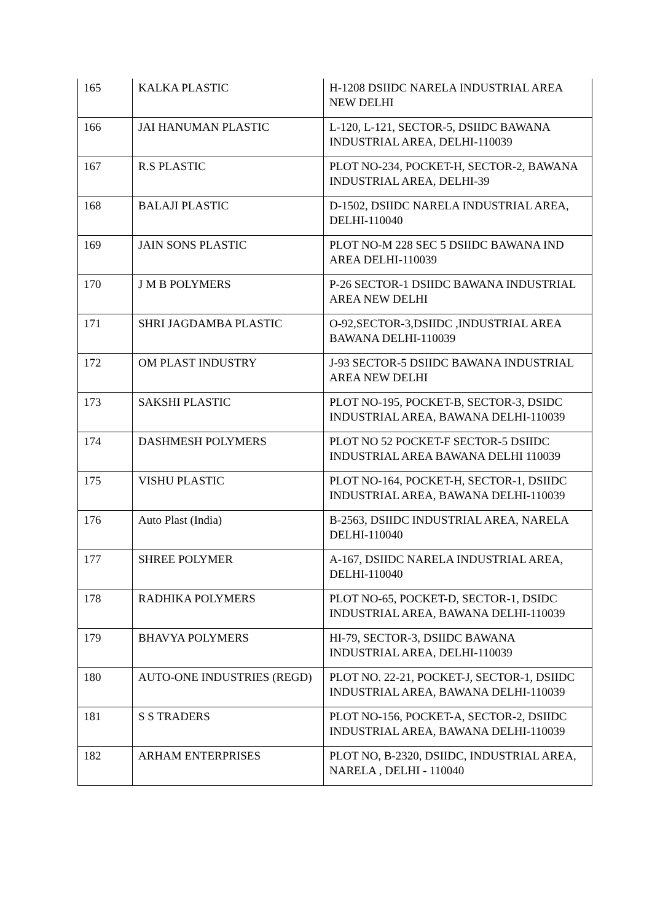| 165 | KALKA PLASTIC | H-1208 DSIIDC NARELA INDUSTRIAL AREA NEW DELHI |
| 166 | JAI HANUMAN PLASTIC | L-120, L-121, SECTOR-5, DSIIDC BAWANA INDUSTRIAL AREA, DELHI-110039 |
| 167 | R.S PLASTIC | PLOT NO-234, POCKET-H, SECTOR-2, BAWANA INDUSTRIAL AREA, DELHI-39 |
| 168 | BALAJI PLASTIC | D-1502, DSIIDC NARELA INDUSTRIAL AREA, DELHI-110040 |
| 169 | JAIN SONS PLASTIC | PLOT NO-M 228 SEC 5 DSIIDC BAWANA IND AREA DELHI-110039 |
| 170 | J M B POLYMERS | P-26 SECTOR-1 DSIIDC BAWANA INDUSTRIAL AREA NEW DELHI |
| 171 | SHRI JAGDAMBA PLASTIC | O-92,SECTOR-3,DSIIDC ,INDUSTRIAL AREA BAWANA DELHI-110039 |
| 172 | OM PLAST INDUSTRY | J-93 SECTOR-5 DSIIDC BAWANA INDUSTRIAL AREA NEW DELHI |
| 173 | SAKSHI PLASTIC | PLOT NO-195, POCKET-B, SECTOR-3, DSIDC INDUSTRIAL AREA, BAWANA DELHI-110039 |
| 174 | DASHMESH POLYMERS | PLOT NO 52 POCKET-F SECTOR-5 DSIIDC INDUSTRIAL AREA BAWANA DELHI 110039 |
| 175 | VISHU PLASTIC | PLOT NO-164, POCKET-H, SECTOR-1, DSIIDC INDUSTRIAL AREA, BAWANA DELHI-110039 |
| 176 | Auto Plast (India) | B-2563, DSIIDC INDUSTRIAL AREA, NARELA DELHI-110040 |
| 177 | SHREE POLYMER | A-167, DSIIDC NARELA INDUSTRIAL AREA, DELHI-110040 |
| 178 | RADHIKA POLYMERS | PLOT NO-65, POCKET-D, SECTOR-1, DSIDC INDUSTRIAL AREA, BAWANA DELHI-110039 |
| 179 | BHAVYA POLYMERS | HI-79, SECTOR-3, DSIIDC BAWANA INDUSTRIAL AREA, DELHI-110039 |
| 180 | AUTO-ONE INDUSTRIES (REGD) | PLOT NO. 22-21, POCKET-J, SECTOR-1, DSIIDC INDUSTRIAL AREA, BAWANA DELHI-110039 |
| 181 | S S TRADERS | PLOT NO-156, POCKET-A, SECTOR-2, DSIIDC INDUSTRIAL AREA, BAWANA DELHI-110039 |
| 182 | ARHAM ENTERPRISES | PLOT NO, B-2320, DSIIDC, INDUSTRIAL AREA, NARELA , DELHI - 110040 |